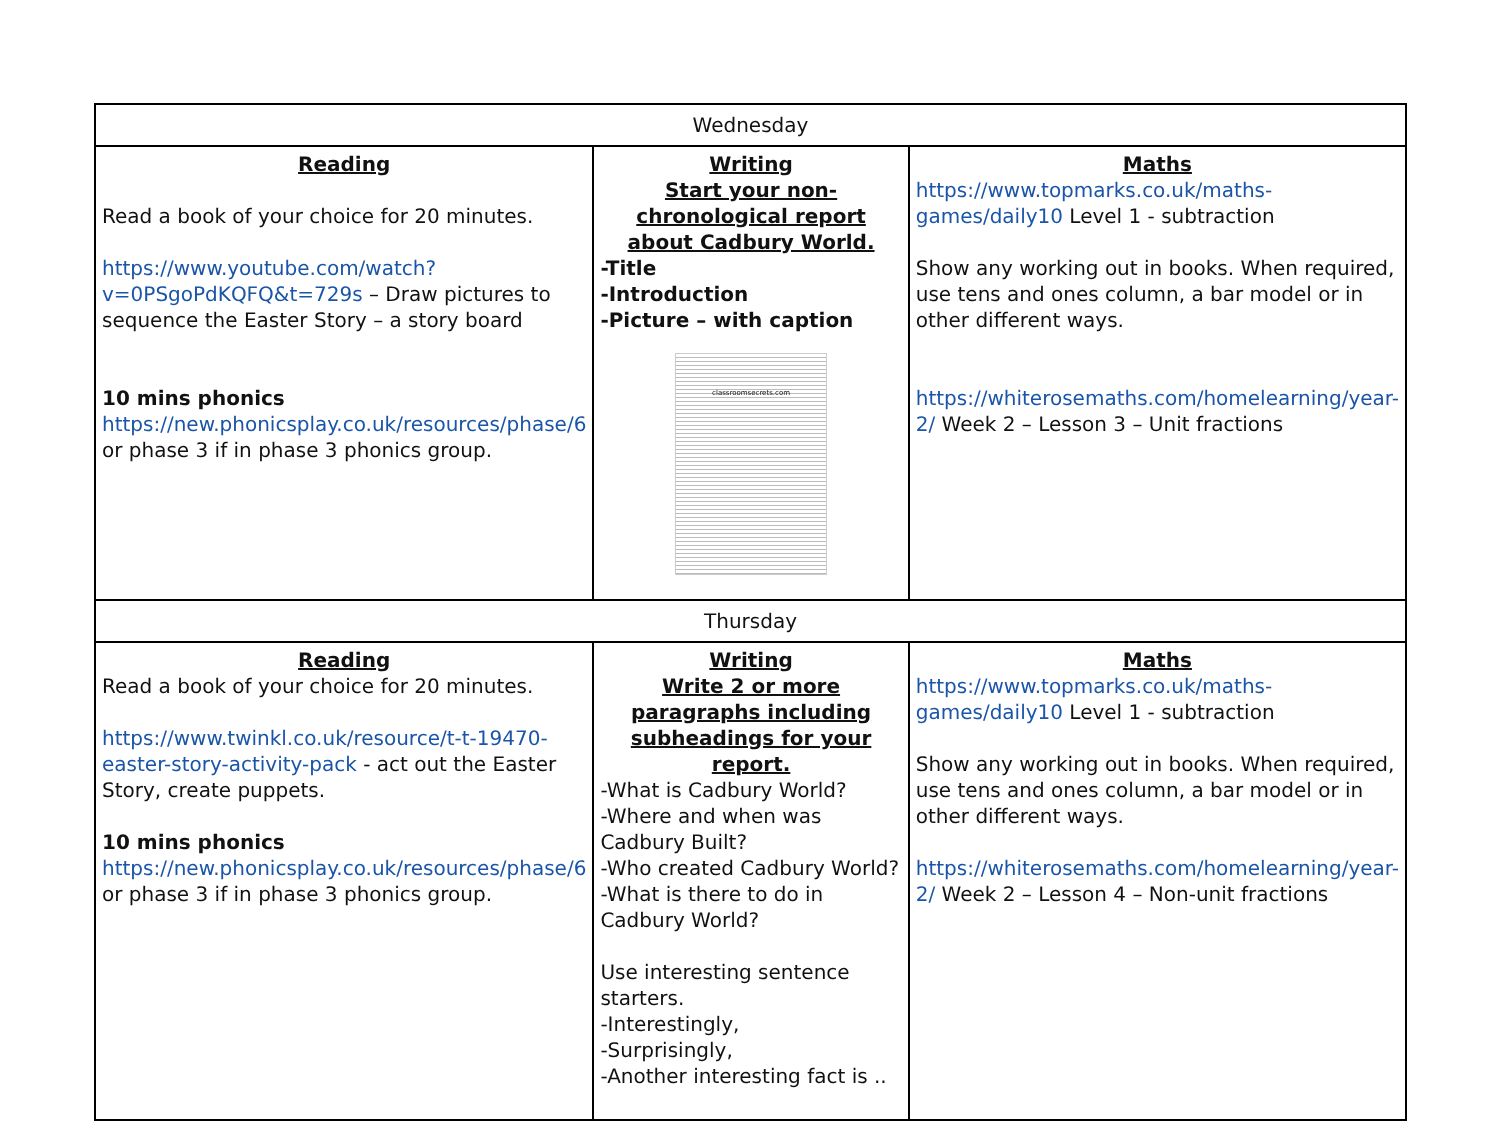| Wednesday | | |
| --- | --- | --- |
| Reading Read a book of your choice for 20 minutes. https://www.youtube.com/watch?v=0PSgoPdKQFQ&t=729s – Draw pictures to sequence the Easter Story – a story board 10 mins phonics https://new.phonicsplay.co.uk/resources/phase/6 or phase 3 if in phase 3 phonics group. | Writing Start your non-chronological report about Cadbury World. -Title -Introduction -Picture – with caption classroomsecrets.com | Maths https://www.topmarks.co.uk/maths-games/daily10 Level 1 - subtraction Show any working out in books. When required, use tens and ones column, a bar model or in other different ways. https://whiterosemaths.com/homelearning/year-2/ Week 2 – Lesson 3 – Unit fractions |
| Thursday | | |
| Reading Read a book of your choice for 20 minutes. https://www.twinkl.co.uk/resource/t-t-19470-easter-story-activity-pack - act out the Easter Story, create puppets. 10 mins phonics https://new.phonicsplay.co.uk/resources/phase/6 or phase 3 if in phase 3 phonics group. | Writing Write 2 or more paragraphs including subheadings for your report. -What is Cadbury World? -Where and when was Cadbury Built? -Who created Cadbury World? -What is there to do in Cadbury World? Use interesting sentence starters. -Interestingly, -Surprisingly, -Another interesting fact is .. | Maths https://www.topmarks.co.uk/maths-games/daily10 Level 1 - subtraction Show any working out in books. When required, use tens and ones column, a bar model or in other different ways. https://whiterosemaths.com/homelearning/year-2/ Week 2 – Lesson 4 – Non-unit fractions |